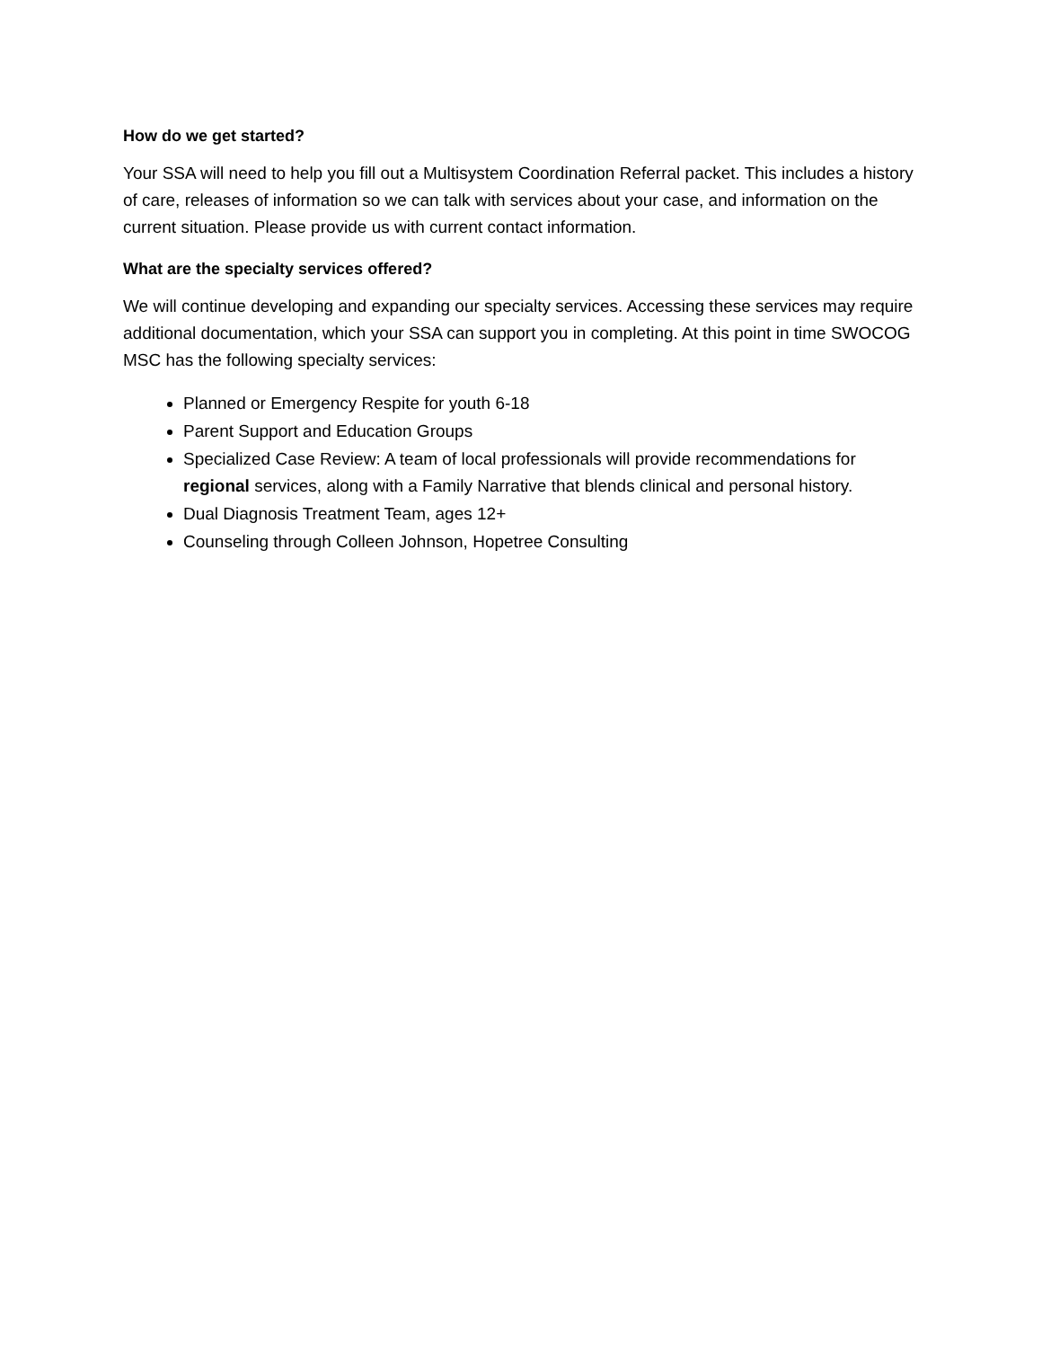How do we get started?
Your SSA will need to help you fill out a Multisystem Coordination Referral packet. This includes a history of care, releases of information so we can talk with services about your case, and information on the current situation. Please provide us with current contact information.
What are the specialty services offered?
We will continue developing and expanding our specialty services. Accessing these services may require additional documentation, which your SSA can support you in completing. At this point in time SWOCOG MSC has the following specialty services:
Planned or Emergency Respite for youth 6-18
Parent Support and Education Groups
Specialized Case Review: A team of local professionals will provide recommendations for regional services, along with a Family Narrative that blends clinical and personal history.
Dual Diagnosis Treatment Team, ages 12+
Counseling through Colleen Johnson, Hopetree Consulting